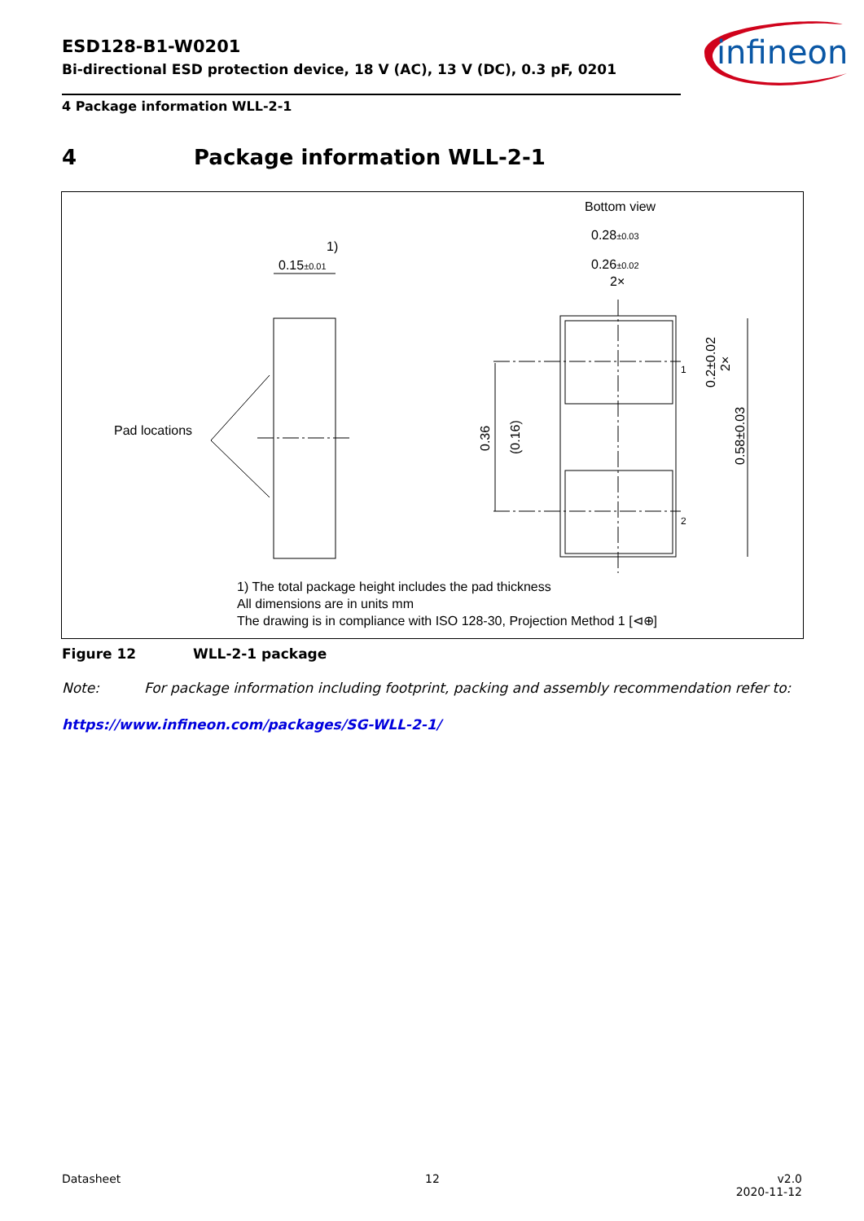ESD128-B1-W0201
Bi-directional ESD protection device, 18 V (AC), 13 V (DC), 0.3 pF, 0201
4 Package information WLL-2-1
infineon
4 Package information WLL-2-1
Bottom view
1)
0.15±0.01
Pad locations
0.28±0.03
0.26±0.02
2×
1
2
0.36
(0.16)
0.2±0.02
2×
0.58±0.03
1) The total package height includes the pad thickness
All dimensions are in units mm
The drawing is in compliance with ISO 128-30, Projection Method 1 [⊲⊕]
Figure 12 WLL-2-1 package
Note: For package information including footprint, packing and assembly recommendation refer to:
https://www.infineon.com/packages/SG-WLL-2-1/
Datasheet 12
v2.0
2020-11-12